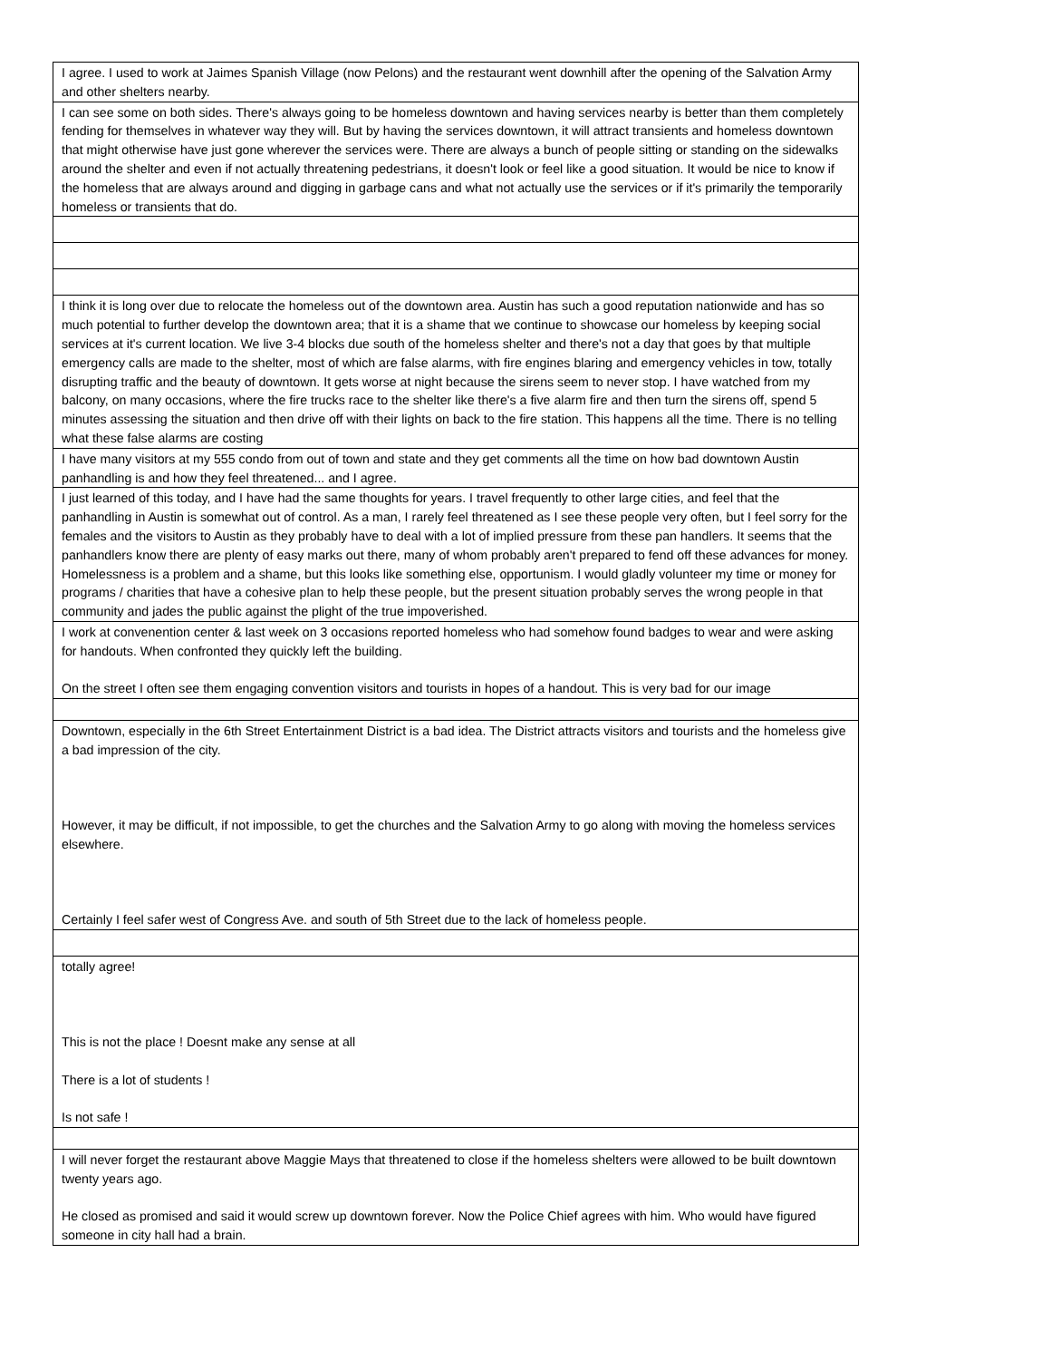| I agree. I used to work at Jaimes Spanish Village (now Pelons) and the restaurant went downhill after the opening of the Salvation Army and other shelters nearby. |
| I can see some on both sides. There's always going to be homeless downtown and having services nearby is better than them completely fending for themselves in whatever way they will. But by having the services downtown, it will attract transients and homeless downtown that might otherwise have just gone wherever the services were. There are always a bunch of people sitting or standing on the sidewalks around the shelter and even if not actually threatening pedestrians, it doesn't look or feel like a good situation. It would be nice to know if the homeless that are always around and digging in garbage cans and what not actually use the services or if it's primarily the temporarily homeless or transients that do. |
| I think it is long over due to relocate the homeless out of the downtown area. Austin has such a good reputation nationwide and has so much potential to further develop the downtown area; that it is a shame that we continue to showcase our homeless by keeping social services at it's current location. We live 3-4 blocks due south of the homeless shelter and there's not a day that goes by that multiple emergency calls are made to the shelter, most of which are false alarms, with fire engines blaring and emergency vehicles in tow, totally disrupting traffic and the beauty of downtown. It gets worse at night because the sirens seem to never stop. I have watched from my balcony, on many occasions, where the fire trucks race to the shelter like there's a five alarm fire and then turn the sirens off, spend 5 minutes assessing the situation and then drive off with their lights on back to the fire station. This happens all the time. There is no telling what these false alarms are costing |
| I have many visitors at my 555 condo from out of town and state and they get comments all the time on how bad downtown Austin panhandling is and how they feel threatened... and I agree. |
| I just learned of this today, and I have had the same thoughts for years. I travel frequently to other large cities, and feel that the panhandling in Austin is somewhat out of control. As a man, I rarely feel threatened as I see these people very often, but I feel sorry for the females and the visitors to Austin as they probably have to deal with a lot of implied pressure from these pan handlers. It seems that the panhandlers know there are plenty of easy marks out there, many of whom probably aren't prepared to fend off these advances for money. Homelessness is a problem and a shame, but this looks like something else, opportunism. I would gladly volunteer my time or money for programs / charities that have a cohesive plan to help these people, but the present situation probably serves the wrong people in that community and jades the public against the plight of the true impoverished. |
| I work at convenention center & last week on 3 occasions reported homeless who had somehow found badges to wear and were asking for handouts. When confronted they quickly left the building. On the street I often see them engaging convention visitors and tourists in hopes of a handout. This is very bad for our image |
| Downtown, especially in the 6th Street Entertainment District is a bad idea. The District attracts visitors and tourists and the homeless give a bad impression of the city. However, it may be difficult, if not impossible, to get the churches and the Salvation Army to go along with moving the homeless services elsewhere. Certainly I feel safer west of Congress Ave. and south of 5th Street due to the lack of homeless people. |
| totally agree! This is not the place ! Doesnt make any sense at all There is a lot of students ! Is not safe ! |
| I will never forget the restaurant above Maggie Mays that threatened to close if the homeless shelters were allowed to be built downtown twenty years ago. He closed as promised and said it would screw up downtown forever. Now the Police Chief agrees with him. Who would have figured someone in city hall had a brain. |